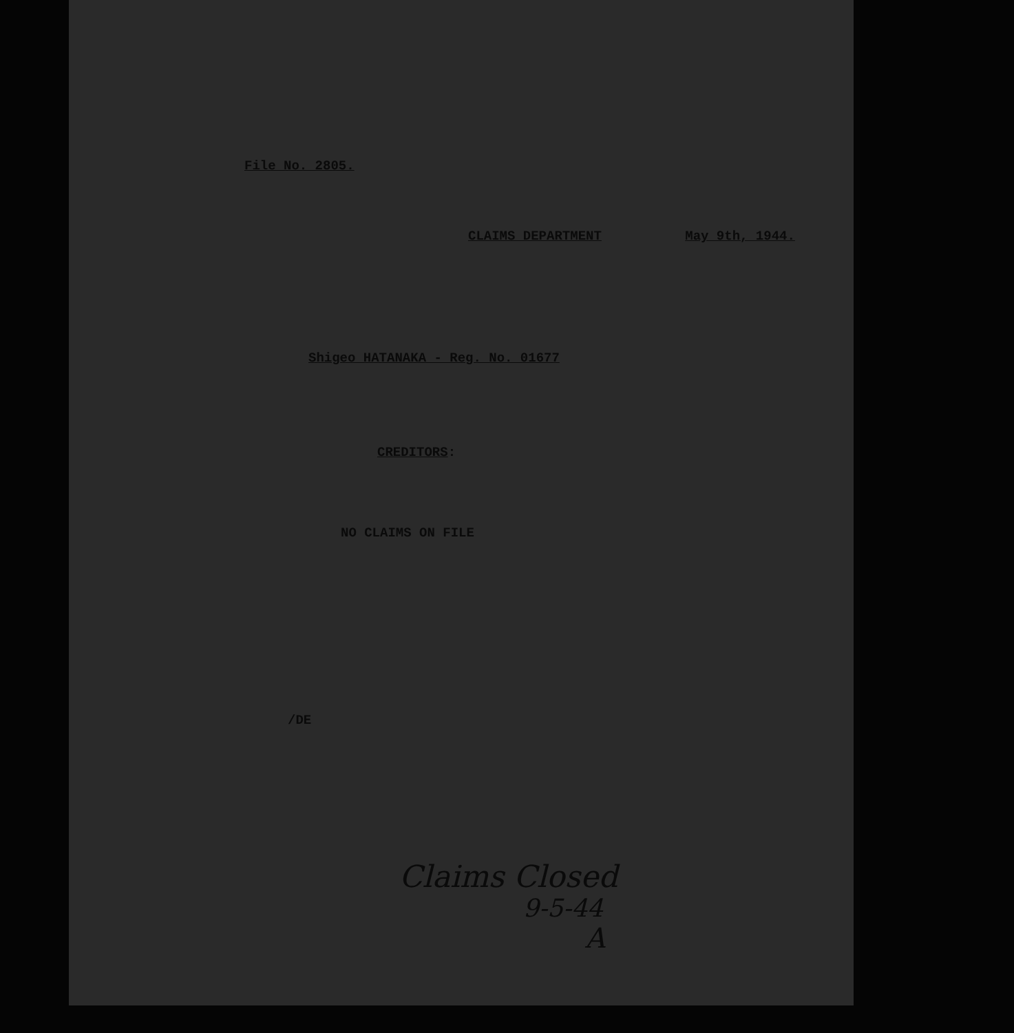File No. 2805.
CLAIMS DEPARTMENT May 9th, 1944.
Shigeo HATANAKA - Reg. No. 01677
CREDITORS:
NO CLAIMS ON FILE
/DE
Claims Closed
9-5-44
A